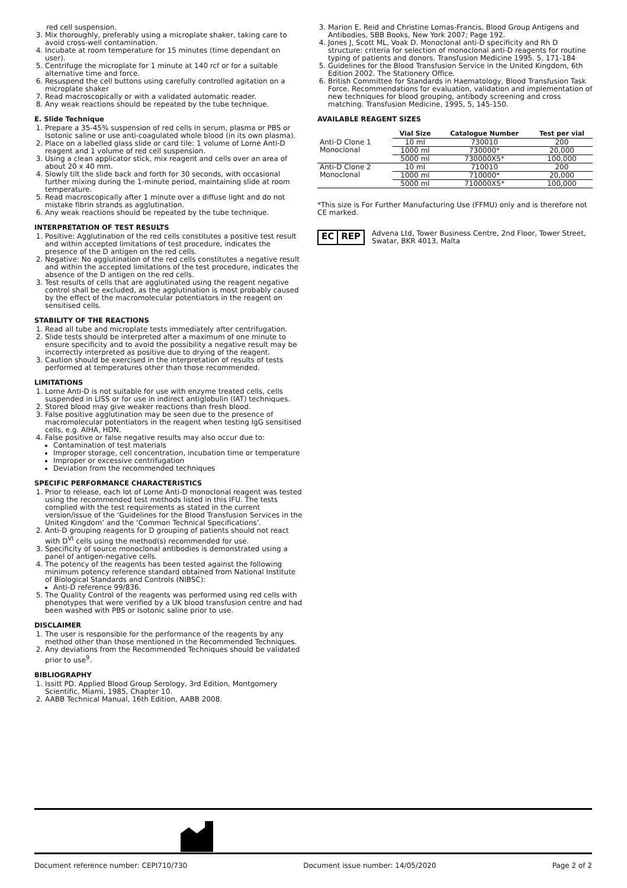red cell suspension.
3. Mix thoroughly, preferably using a microplate shaker, taking care to avoid cross-well contamination.
4. Incubate at room temperature for 15 minutes (time dependant on user).
5. Centrifuge the microplate for 1 minute at 140 rcf or for a suitable alternative time and force.
6. Resuspend the cell buttons using carefully controlled agitation on a microplate shaker
7. Read macroscopically or with a validated automatic reader.
8. Any weak reactions should be repeated by the tube technique.
E. Slide Technique
1. Prepare a 35-45% suspension of red cells in serum, plasma or PBS or Isotonic saline or use anti-coagulated whole blood (in its own plasma).
2. Place on a labelled glass slide or card tile: 1 volume of Lorne Anti-D reagent and 1 volume of red cell suspension.
3. Using a clean applicator stick, mix reagent and cells over an area of about 20 x 40 mm.
4. Slowly tilt the slide back and forth for 30 seconds, with occasional further mixing during the 1-minute period, maintaining slide at room temperature.
5. Read macroscopically after 1 minute over a diffuse light and do not mistake fibrin strands as agglutination.
6. Any weak reactions should be repeated by the tube technique.
INTERPRETATION OF TEST RESULTS
1. Positive: Agglutination of the red cells constitutes a positive test result and within accepted limitations of test procedure, indicates the presence of the D antigen on the red cells.
2. Negative: No agglutination of the red cells constitutes a negative result and within the accepted limitations of the test procedure, indicates the absence of the D antigen on the red cells.
3. Test results of cells that are agglutinated using the reagent negative control shall be excluded, as the agglutination is most probably caused by the effect of the macromolecular potentiators in the reagent on sensitised cells.
STABILITY OF THE REACTIONS
1. Read all tube and microplate tests immediately after centrifugation.
2. Slide tests should be interpreted after a maximum of one minute to ensure specificity and to avoid the possibility a negative result may be incorrectly interpreted as positive due to drying of the reagent.
3. Caution should be exercised in the interpretation of results of tests performed at temperatures other than those recommended.
LIMITATIONS
1. Lorne Anti-D is not suitable for use with enzyme treated cells, cells suspended in LISS or for use in indirect antiglobulin (IAT) techniques.
2. Stored blood may give weaker reactions than fresh blood.
3. False positive agglutination may be seen due to the presence of macromolecular potentiators in the reagent when testing IgG sensitised cells, e.g. AIHA, HDN.
4. False positive or false negative results may also occur due to:
Contamination of test materials
Improper storage, cell concentration, incubation time or temperature
Improper or excessive centrifugation
Deviation from the recommended techniques
SPECIFIC PERFORMANCE CHARACTERISTICS
1. Prior to release, each lot of Lorne Anti-D monoclonal reagent was tested using the recommended test methods listed in this IFU. The tests complied with the test requirements as stated in the current version/issue of the ‘Guidelines for the Blood Transfusion Services in the United Kingdom’ and the ‘Common Technical Specifications’.
2. Anti-D grouping reagents for D grouping of patients should not react with D<sup>VI</sup> cells using the method(s) recommended for use.
3. Specificity of source monoclonal antibodies is demonstrated using a panel of antigen-negative cells.
4. The potency of the reagents has been tested against the following minimum potency reference standard obtained from National Institute of Biological Standards and Controls (NIBSC):
Anti-D reference 99/836.
5. The Quality Control of the reagents was performed using red cells with phenotypes that were verified by a UK blood transfusion centre and had been washed with PBS or Isotonic saline prior to use.
DISCLAIMER
1. The user is responsible for the performance of the reagents by any method other than those mentioned in the Recommended Techniques.
2. Any deviations from the Recommended Techniques should be validated prior to use<sup>9</sup>.
BIBLIOGRAPHY
1. Issitt PD. Applied Blood Group Serology, 3rd Edition, Montgomery Scientific, Miami, 1985, Chapter 10.
2. AABB Technical Manual, 16th Edition, AABB 2008.
3. Marion E. Reid and Christine Lomas-Francis, Blood Group Antigens and Antibodies, SBB Books, New York 2007; Page 192.
4. Jones J, Scott ML, Voak D. Monoclonal anti-D specificity and Rh D structure: criteria for selection of monoclonal anti-D reagents for routine typing of patients and donors. Transfusion Medicine 1995. 5, 171-184
5. Guidelines for the Blood Transfusion Service in the United Kingdom, 6th Edition 2002. The Stationery Office.
6. British Committee for Standards in Haematology, Blood Transfusion Task Force. Recommendations for evaluation, validation and implementation of new techniques for blood grouping, antibody screening and cross matching. Transfusion Medicine, 1995, 5, 145-150.
AVAILABLE REAGENT SIZES
| | Vial Size | Catalogue Number | Test per vial |
| --- | --- | --- | --- |
| Anti-D Clone 1 Monoclonal | 10 ml | 730010 | 200 |
| | 1000 ml | 730000* | 20,000 |
| | 5000 ml | 730000X5* | 100,000 |
| Anti-D Clone 2 Monoclonal | 10 ml | 710010 | 200 |
| | 1000 ml | 710000* | 20,000 |
| | 5000 ml | 710000X5* | 100,000 |
*This size is For Further Manufacturing Use (FFMU) only and is therefore not CE marked.
EC REP
Advena Ltd, Tower Business Centre, 2nd Floor, Tower Street, Swatar, BKR 4013, Malta
Document reference number: CEPI710/730 Document issue number: 14/05/2020 Page 2 of 2